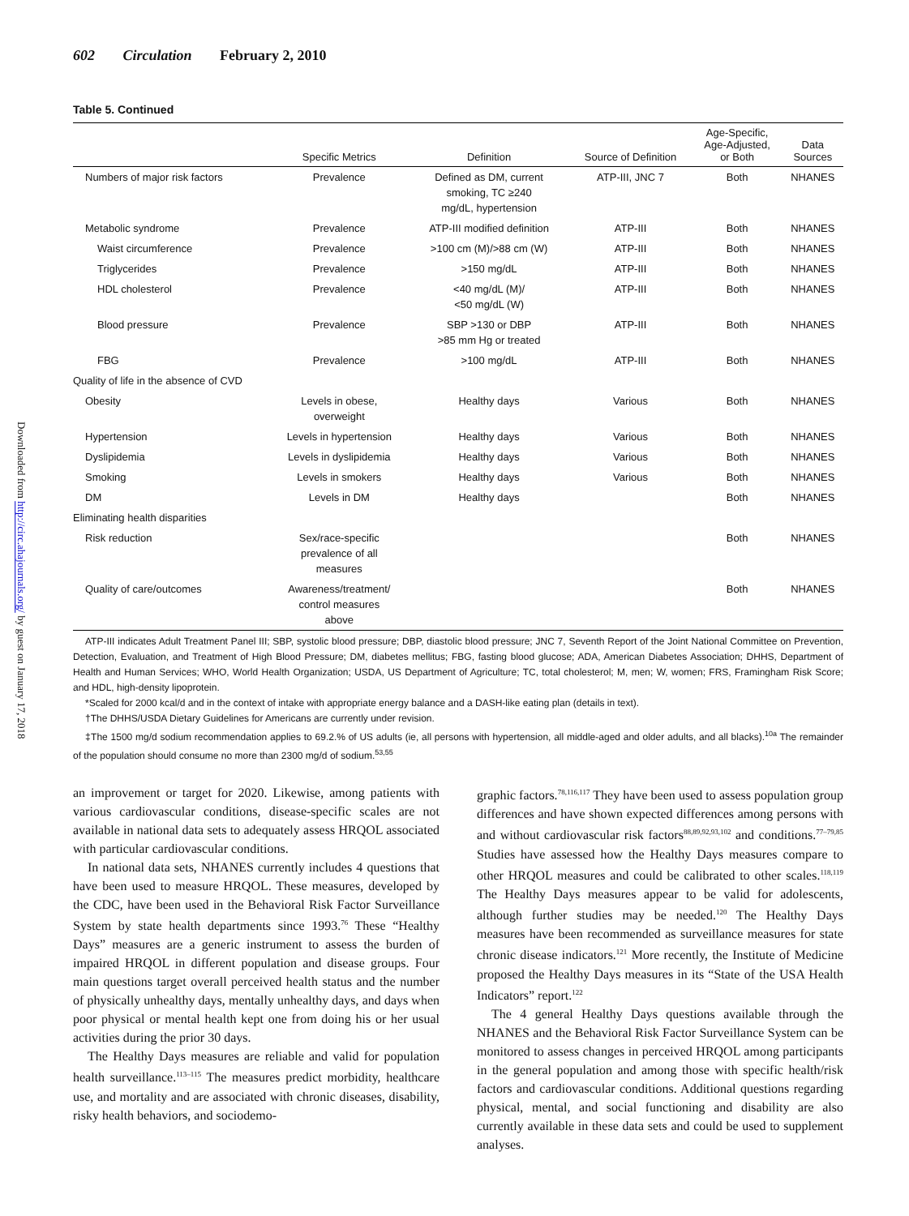Downloaded from http://circ.ahajournals.org/ by guest on January 17, 2018
602 Circulation February 2, 2010
Table 5. Continued
| | Specific Metrics | Definition | Source of Definition | Age-Specific, Age-Adjusted, or Both | Data Sources |
| --- | --- | --- | --- | --- | --- |
| Numbers of major risk factors | Prevalence | Defined as DM, current smoking, TC ≥240 mg/dL, hypertension | ATP-III, JNC 7 | Both | NHANES |
| Metabolic syndrome | Prevalence | ATP-III modified definition | ATP-III | Both | NHANES |
| Waist circumference | Prevalence | >100 cm (M)/>88 cm (W) | ATP-III | Both | NHANES |
| Triglycerides | Prevalence | >150 mg/dL | ATP-III | Both | NHANES |
| HDL cholesterol | Prevalence | <40 mg/dL (M)/ <50 mg/dL (W) | ATP-III | Both | NHANES |
| Blood pressure | Prevalence | SBP >130 or DBP >85 mm Hg or treated | ATP-III | Both | NHANES |
| FBG | Prevalence | >100 mg/dL | ATP-III | Both | NHANES |
| Quality of life in the absence of CVD | | | | | |
| Obesity | Levels in obese, overweight | Healthy days | Various | Both | NHANES |
| Hypertension | Levels in hypertension | Healthy days | Various | Both | NHANES |
| Dyslipidemia | Levels in dyslipidemia | Healthy days | Various | Both | NHANES |
| Smoking | Levels in smokers | Healthy days | Various | Both | NHANES |
| DM | Levels in DM | Healthy days | | Both | NHANES |
| Eliminating health disparities | | | | | |
| Risk reduction | Sex/race-specific prevalence of all measures | | | Both | NHANES |
| Quality of care/outcomes | Awareness/treatment/ control measures above | | | Both | NHANES |
ATP-III indicates Adult Treatment Panel III; SBP, systolic blood pressure; DBP, diastolic blood pressure; JNC 7, Seventh Report of the Joint National Committee on Prevention, Detection, Evaluation, and Treatment of High Blood Pressure; DM, diabetes mellitus; FBG, fasting blood glucose; ADA, American Diabetes Association; DHHS, Department of Health and Human Services; WHO, World Health Organization; USDA, US Department of Agriculture; TC, total cholesterol; M, men; W, women; FRS, Framingham Risk Score; and HDL, high-density lipoprotein.
*Scaled for 2000 kcal/d and in the context of intake with appropriate energy balance and a DASH-like eating plan (details in text).
†The DHHS/USDA Dietary Guidelines for Americans are currently under revision.
‡The 1500 mg/d sodium recommendation applies to 69.2.% of US adults (ie, all persons with hypertension, all middle-aged and older adults, and all blacks).<sup>10a</sup> The remainder of the population should consume no more than 2300 mg/d of sodium.<sup>53,55</sup>
an improvement or target for 2020. Likewise, among patients with various cardiovascular conditions, disease-specific scales are not available in national data sets to adequately assess HRQOL associated with particular cardiovascular conditions.
In national data sets, NHANES currently includes 4 questions that have been used to measure HRQOL. These measures, developed by the CDC, have been used in the Behavioral Risk Factor Surveillance System by state health departments since 1993.<sup>76</sup> These “Healthy Days” measures are a generic instrument to assess the burden of impaired HRQOL in different population and disease groups. Four main questions target overall perceived health status and the number of physically unhealthy days, mentally unhealthy days, and days when poor physical or mental health kept one from doing his or her usual activities during the prior 30 days.
The Healthy Days measures are reliable and valid for population health surveillance.<sup>113–115</sup> The measures predict morbidity, healthcare use, and mortality and are associated with chronic diseases, disability, risky health behaviors, and sociodemo-
graphic factors.<sup>78,116,117</sup> They have been used to assess population group differences and have shown expected differences among persons with and without cardiovascular risk factors<sup>88,89,92,93,102</sup> and conditions.<sup>77–79,85</sup> Studies have assessed how the Healthy Days measures compare to other HRQOL measures and could be calibrated to other scales.<sup>118,119</sup> The Healthy Days measures appear to be valid for adolescents, although further studies may be needed.<sup>120</sup> The Healthy Days measures have been recommended as surveillance measures for state chronic disease indicators.<sup>121</sup> More recently, the Institute of Medicine proposed the Healthy Days measures in its “State of the USA Health Indicators” report.<sup>122</sup>
The 4 general Healthy Days questions available through the NHANES and the Behavioral Risk Factor Surveillance System can be monitored to assess changes in perceived HRQOL among participants in the general population and among those with specific health/risk factors and cardiovascular conditions. Additional questions regarding physical, mental, and social functioning and disability are also currently available in these data sets and could be used to supplement analyses.